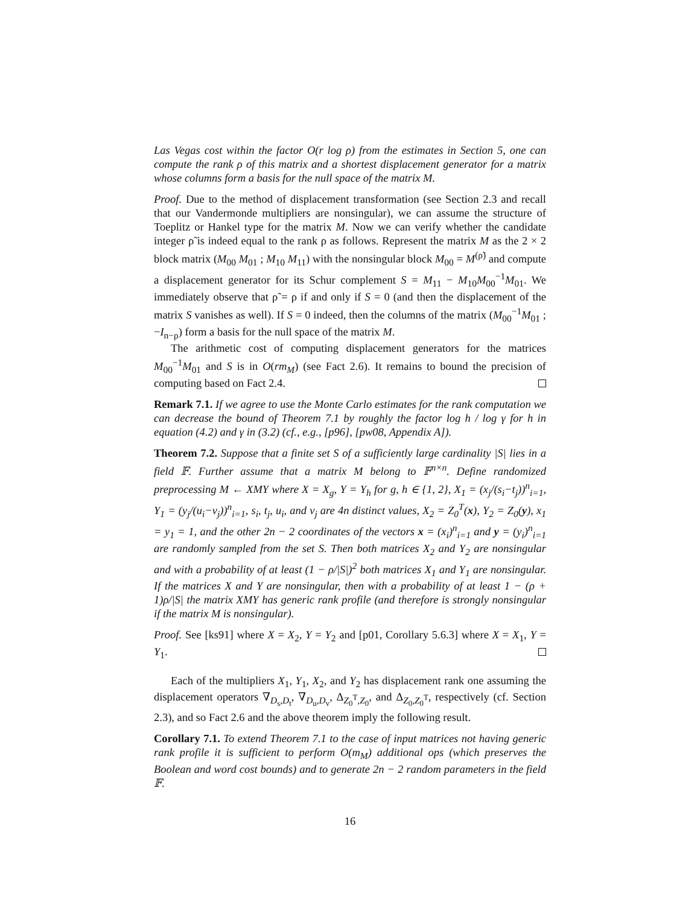Las Vegas cost within the factor O(r log ρ) from the estimates in Section 5, one can compute the rank ρ of this matrix and a shortest displacement generator for a matrix whose columns form a basis for the null space of the matrix M.
Proof. Due to the method of displacement transformation (see Section 2.3 and recall that our Vandermonde multipliers are nonsingular), we can assume the structure of Toeplitz or Hankel type for the matrix M. Now we can verify whether the candidate integer ρ̃ is indeed equal to the rank ρ as follows. Represent the matrix M as the 2 × 2 block matrix (M<sub>00</sub> M<sub>01</sub> ; M<sub>10</sub> M<sub>11</sub>) with the nonsingular block M<sub>00</sub> = M<sup>(ρ̃)</sup> and compute a displacement generator for its Schur complement S = M<sub>11</sub> − M<sub>10</sub>M<sub>00</sub><sup>−1</sup>M<sub>01</sub>. We immediately observe that ρ̃ = ρ if and only if S = 0 (and then the displacement of the matrix S vanishes as well). If S = 0 indeed, then the columns of the matrix (M<sub>00</sub><sup>−1</sup>M<sub>01</sub> ; −I<sub>n−ρ</sub>) form a basis for the null space of the matrix M.
The arithmetic cost of computing displacement generators for the matrices M<sub>00</sub><sup>−1</sup>M<sub>01</sub> and S is in O(rm<sub>M</sub>) (see Fact 2.6). It remains to bound the precision of computing based on Fact 2.4.
Remark 7.1. If we agree to use the Monte Carlo estimates for the rank computation we can decrease the bound of Theorem 7.1 by roughly the factor log h / log γ for h in equation (4.2) and γ in (3.2) (cf., e.g., [p96], [pw08, Appendix A]).
Theorem 7.2. Suppose that a finite set S of a sufficiently large cardinality |S| lies in a field 𝔽. Further assume that a matrix M belong to 𝔽<sup>n×n</sup>. Define randomized preprocessing M ← XMY where X = X<sub>g</sub>, Y = Y<sub>h</sub> for g, h ∈ {1, 2}, X<sub>1</sub> = (x<sub>j</sub>/(s<sub>i</sub>−t<sub>j</sub>))<sup>n</sup><sub>i=1</sub>, Y<sub>1</sub> = (y<sub>j</sub>/(u<sub>i</sub>−v<sub>j</sub>))<sup>n</sup><sub>i=1</sub>, s<sub>i</sub>, t<sub>j</sub>, u<sub>i</sub>, and v<sub>j</sub> are 4n distinct values, X<sub>2</sub> = Z<sub>0</sub><sup>T</sup>(x), Y<sub>2</sub> = Z<sub>0</sub>(y), x<sub>1</sub> = y<sub>1</sub> = 1, and the other 2n − 2 coordinates of the vectors x = (x<sub>i</sub>)<sup>n</sup><sub>i=1</sub> and y = (y<sub>i</sub>)<sup>n</sup><sub>i=1</sub> are randomly sampled from the set S. Then both matrices X<sub>2</sub> and Y<sub>2</sub> are nonsingular and with a probability of at least (1 − ρ/|S|)<sup>2</sup> both matrices X<sub>1</sub> and Y<sub>1</sub> are nonsingular. If the matrices X and Y are nonsingular, then with a probability of at least 1 − (ρ + 1)ρ/|S| the matrix XMY has generic rank profile (and therefore is strongly nonsingular if the matrix M is nonsingular).
Proof. See [ks91] where X = X<sub>2</sub>, Y = Y<sub>2</sub> and [p01, Corollary 5.6.3] where X = X<sub>1</sub>, Y = Y<sub>1</sub>.
Each of the multipliers X<sub>1</sub>, Y<sub>1</sub>, X<sub>2</sub>, and Y<sub>2</sub> has displacement rank one assuming the displacement operators ∇<sub>D<sub>s</sub>,D<sub>t</sub></sub>, ∇<sub>D<sub>u</sub>,D<sub>v</sub></sub>, Δ<sub>Z<sub>0</sub><sup>T</sup>,Z<sub>0</sub></sub>, and Δ<sub>Z<sub>0</sub>,Z<sub>0</sub><sup>T</sup></sub>, respectively (cf. Section 2.3), and so Fact 2.6 and the above theorem imply the following result.
Corollary 7.1. To extend Theorem 7.1 to the case of input matrices not having generic rank profile it is sufficient to perform O(m<sub>M</sub>) additional ops (which preserves the Boolean and word cost bounds) and to generate 2n − 2 random parameters in the field 𝔽.
16